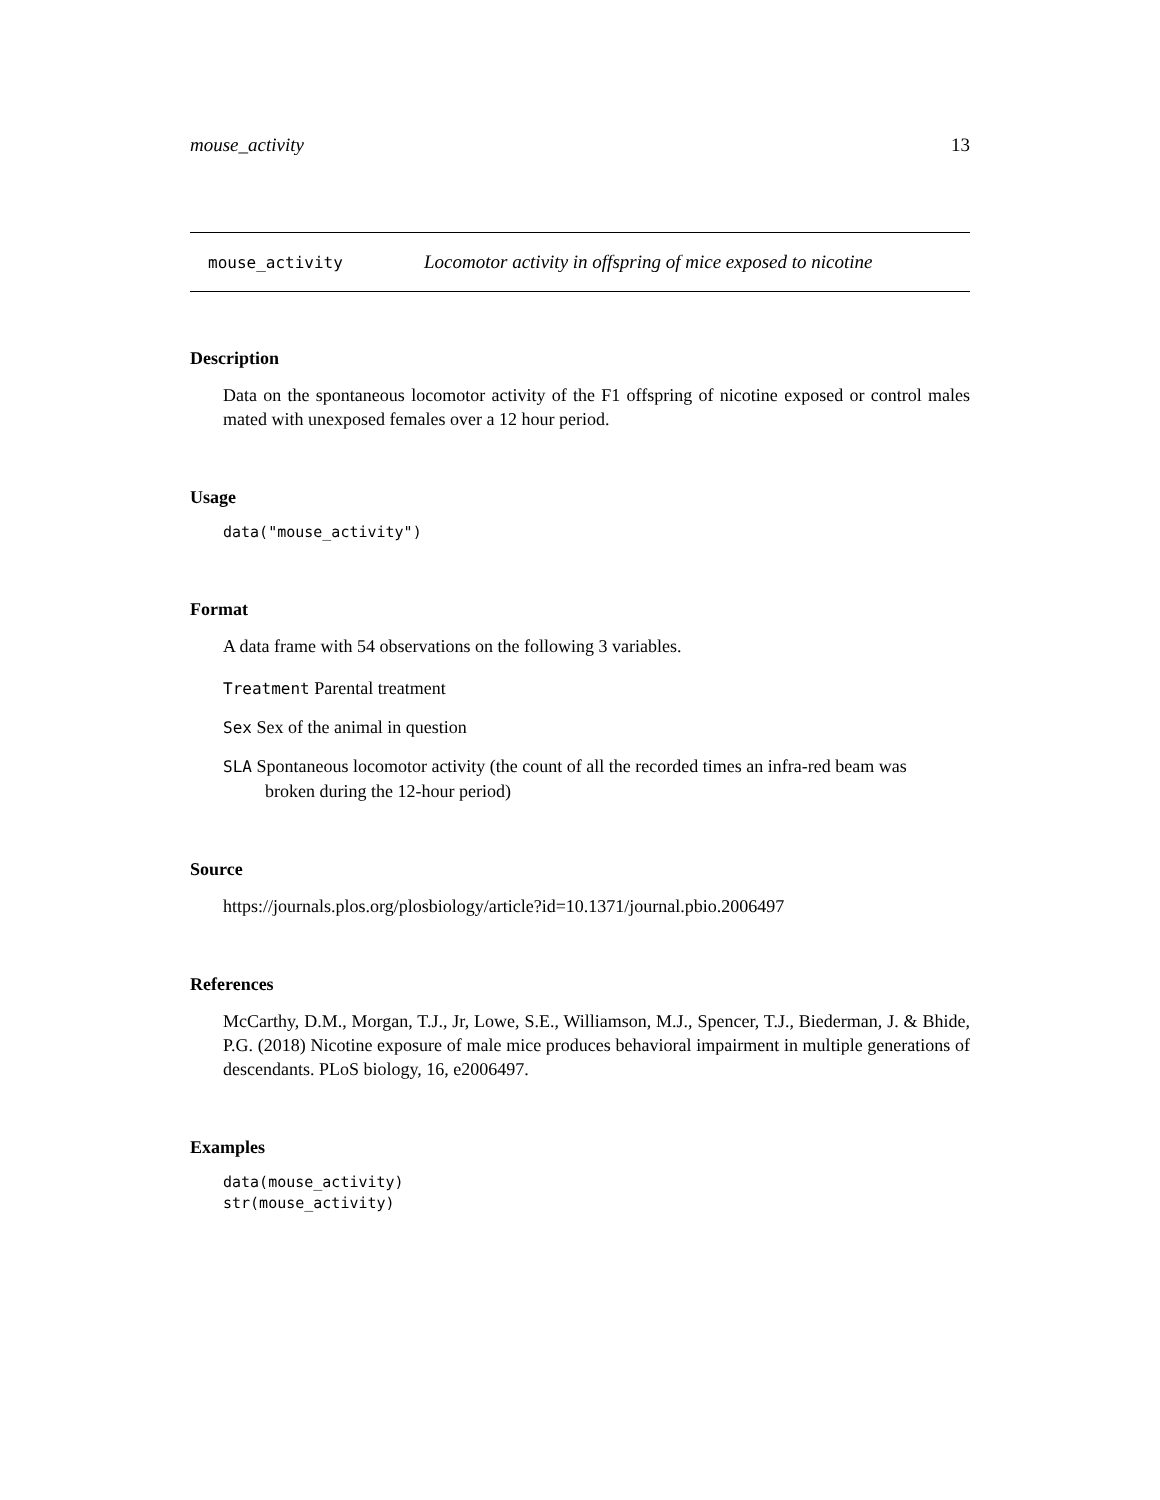mouse_activity 13
mouse_activity Locomotor activity in offspring of mice exposed to nicotine
Description
Data on the spontaneous locomotor activity of the F1 offspring of nicotine exposed or control males mated with unexposed females over a 12 hour period.
Usage
data("mouse_activity")
Format
A data frame with 54 observations on the following 3 variables.
Treatment Parental treatment
Sex Sex of the animal in question
SLA Spontaneous locomotor activity (the count of all the recorded times an infra-red beam was
broken during the 12-hour period)
Source
https://journals.plos.org/plosbiology/article?id=10.1371/journal.pbio.2006497
References
McCarthy, D.M., Morgan, T.J., Jr, Lowe, S.E., Williamson, M.J., Spencer, T.J., Biederman, J. & Bhide, P.G. (2018) Nicotine exposure of male mice produces behavioral impairment in multiple generations of descendants. PLoS biology, 16, e2006497.
Examples
data(mouse_activity)
str(mouse_activity)